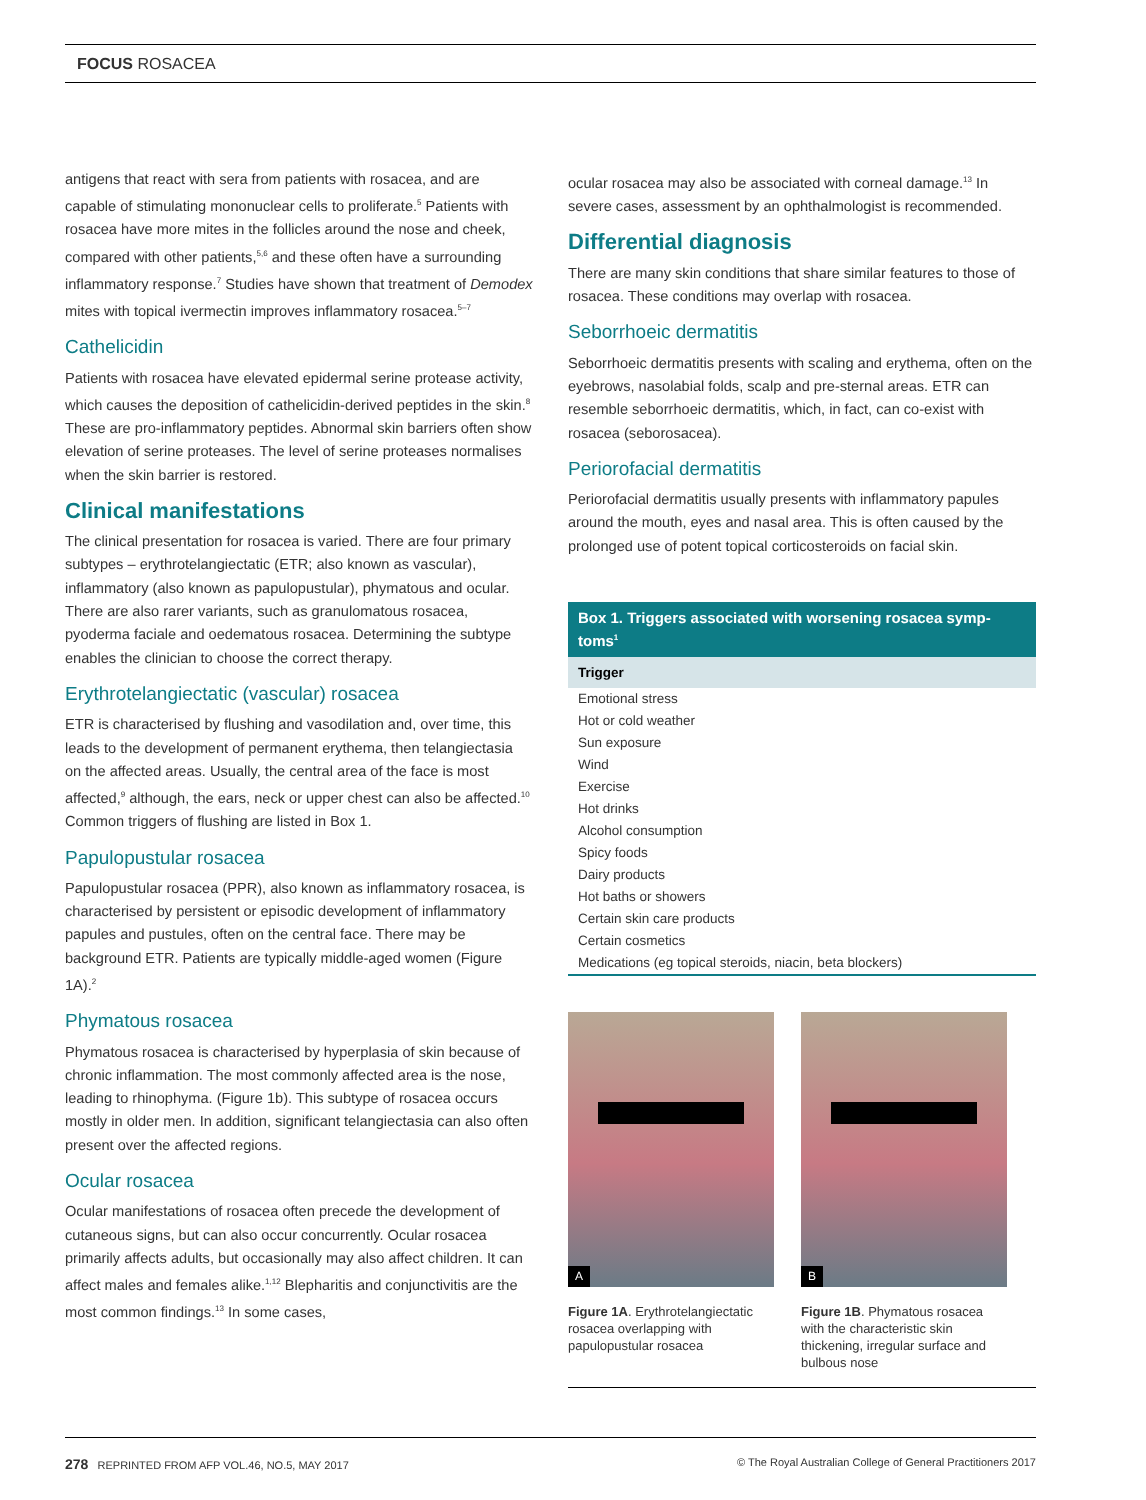FOCUS ROSACEA
antigens that react with sera from patients with rosacea, and are capable of stimulating mononuclear cells to proliferate.<sup>5</sup> Patients with rosacea have more mites in the follicles around the nose and cheek, compared with other patients,<sup>5,6</sup> and these often have a surrounding inflammatory response.<sup>7</sup> Studies have shown that treatment of Demodex mites with topical ivermectin improves inflammatory rosacea.<sup>5–7</sup>
Cathelicidin
Patients with rosacea have elevated epidermal serine protease activity, which causes the deposition of cathelicidin-derived peptides in the skin.<sup>8</sup> These are pro-inflammatory peptides. Abnormal skin barriers often show elevation of serine proteases. The level of serine proteases normalises when the skin barrier is restored.
Clinical manifestations
The clinical presentation for rosacea is varied. There are four primary subtypes – erythrotelangiectatic (ETR; also known as vascular), inflammatory (also known as papulopustular), phymatous and ocular. There are also rarer variants, such as granulomatous rosacea, pyoderma faciale and oedematous rosacea. Determining the subtype enables the clinician to choose the correct therapy.
Erythrotelangiectatic (vascular) rosacea
ETR is characterised by flushing and vasodilation and, over time, this leads to the development of permanent erythema, then telangiectasia on the affected areas. Usually, the central area of the face is most affected,<sup>9</sup> although, the ears, neck or upper chest can also be affected.<sup>10</sup> Common triggers of flushing are listed in Box 1.
Papulopustular rosacea
Papulopustular rosacea (PPR), also known as inflammatory rosacea, is characterised by persistent or episodic development of inflammatory papules and pustules, often on the central face. There may be background ETR. Patients are typically middle-aged women (Figure 1A).<sup>2</sup>
Phymatous rosacea
Phymatous rosacea is characterised by hyperplasia of skin because of chronic inflammation. The most commonly affected area is the nose, leading to rhinophyma. (Figure 1b). This subtype of rosacea occurs mostly in older men. In addition, significant telangiectasia can also often present over the affected regions.
Ocular rosacea
Ocular manifestations of rosacea often precede the development of cutaneous signs, but can also occur concurrently. Ocular rosacea primarily affects adults, but occasionally may also affect children. It can affect males and females alike.<sup>1,12</sup> Blepharitis and conjunctivitis are the most common findings.<sup>13</sup> In some cases,
ocular rosacea may also be associated with corneal damage.<sup>13</sup> In severe cases, assessment by an ophthalmologist is recommended.
Differential diagnosis
There are many skin conditions that share similar features to those of rosacea. These conditions may overlap with rosacea.
Seborrhoeic dermatitis
Seborrhoeic dermatitis presents with scaling and erythema, often on the eyebrows, nasolabial folds, scalp and pre-sternal areas. ETR can resemble seborrhoeic dermatitis, which, in fact, can co-exist with rosacea (seborosacea).
Periorofacial dermatitis
Periorofacial dermatitis usually presents with inflammatory papules around the mouth, eyes and nasal area. This is often caused by the prolonged use of potent topical corticosteroids on facial skin.
Box 1. Triggers associated with worsening rosacea symp-toms<sup>1</sup>
| Trigger |
| --- |
| Emotional stress |
| Hot or cold weather |
| Sun exposure |
| Wind |
| Exercise |
| Hot drinks |
| Alcohol consumption |
| Spicy foods |
| Dairy products |
| Hot baths or showers |
| Certain skin care products |
| Certain cosmetics |
| Medications (eg topical steroids, niacin, beta blockers) |
A
Figure 1A. Erythrotelangiectatic rosacea overlapping with papulopustular rosacea
B
Figure 1B. Phymatous rosacea with the characteristic skin thickening, irregular surface and bulbous nose
278 REPRINTED FROM AFP VOL.46, NO.5, MAY 2017 © The Royal Australian College of General Practitioners 2017